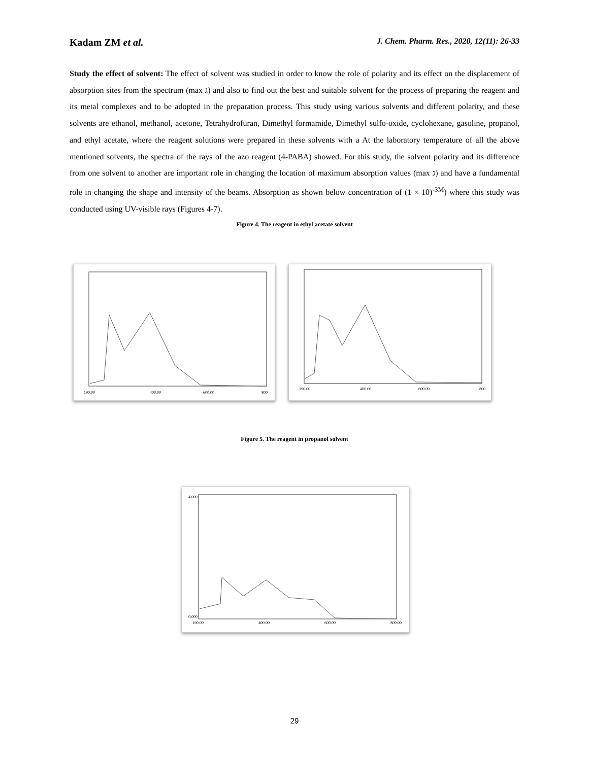Kadam ZM et al.
J. Chem. Pharm. Res., 2020, 12(11): 26-33
Study the effect of solvent: The effect of solvent was studied in order to know the role of polarity and its effect on the displacement of absorption sites from the spectrum (max ג) and also to find out the best and suitable solvent for the process of preparing the reagent and its metal complexes and to be adopted in the preparation process. This study using various solvents and different polarity, and these solvents are ethanol, methanol, acetone, Tetrahydrofuran, Dimethyl formamide, Dimethyl sulfo-oxide, cyclohexane, gasoline, propanol, and ethyl acetate, where the reagent solutions were prepared in these solvents with a At the laboratory temperature of all the above mentioned solvents, the spectra of the rays of the azo reagent (4-PABA) showed. For this study, the solvent polarity and its difference from one solvent to another are important role in changing the location of maximum absorption values (max ג) and have a fundamental role in changing the shape and intensity of the beams. Absorption as shown below concentration of (1 × 10)<sup>-3M</sup>) where this study was conducted using UV-visible rays (Figures 4-7).
Figure 4. The reagent in ethyl acetate solvent
190.00
400.00
600.00
800
190.00
400.00
600.00
800
Figure 5. The reagent in propanol solvent
4,000
0,000
190.00
400.00
600.00
800.00
29